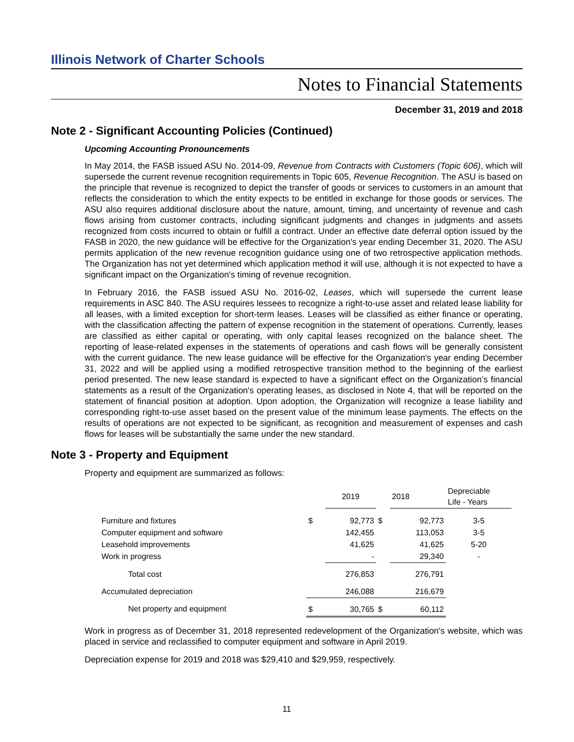Illinois Network of Charter Schools
Notes to Financial Statements
December 31, 2019 and 2018
Note 2 - Significant Accounting Policies (Continued)
Upcoming Accounting Pronouncements
In May 2014, the FASB issued ASU No. 2014-09, Revenue from Contracts with Customers (Topic 606), which will supersede the current revenue recognition requirements in Topic 605, Revenue Recognition. The ASU is based on the principle that revenue is recognized to depict the transfer of goods or services to customers in an amount that reflects the consideration to which the entity expects to be entitled in exchange for those goods or services. The ASU also requires additional disclosure about the nature, amount, timing, and uncertainty of revenue and cash flows arising from customer contracts, including significant judgments and changes in judgments and assets recognized from costs incurred to obtain or fulfill a contract. Under an effective date deferral option issued by the FASB in 2020, the new guidance will be effective for the Organization's year ending December 31, 2020. The ASU permits application of the new revenue recognition guidance using one of two retrospective application methods. The Organization has not yet determined which application method it will use, although it is not expected to have a significant impact on the Organization's timing of revenue recognition.
In February 2016, the FASB issued ASU No. 2016-02, Leases, which will supersede the current lease requirements in ASC 840. The ASU requires lessees to recognize a right-to-use asset and related lease liability for all leases, with a limited exception for short-term leases. Leases will be classified as either finance or operating, with the classification affecting the pattern of expense recognition in the statement of operations. Currently, leases are classified as either capital or operating, with only capital leases recognized on the balance sheet. The reporting of lease-related expenses in the statements of operations and cash flows will be generally consistent with the current guidance. The new lease guidance will be effective for the Organization's year ending December 31, 2022 and will be applied using a modified retrospective transition method to the beginning of the earliest period presented. The new lease standard is expected to have a significant effect on the Organization’s financial statements as a result of the Organization's operating leases, as disclosed in Note 4, that will be reported on the statement of financial position at adoption. Upon adoption, the Organization will recognize a lease liability and corresponding right-to-use asset based on the present value of the minimum lease payments. The effects on the results of operations are not expected to be significant, as recognition and measurement of expenses and cash flows for leases will be substantially the same under the new standard.
Note 3 - Property and Equipment
Property and equipment are summarized as follows:
| | | 2019 | | 2018 | Depreciable Life - Years |
| --- | --- | --- | --- | --- | --- |
| Furniture and fixtures | $ | 92,773 | $ | 92,773 | 3-5 |
| Computer equipment and software | | 142,455 | | 113,053 | 3-5 |
| Leasehold improvements | | 41,625 | | 41,625 | 5-20 |
| Work in progress | | - | | 29,340 | - |
| Total cost | | 276,853 | | 276,791 | |
| Accumulated depreciation | | 246,088 | | 216,679 | |
| Net property and equipment | $ | 30,765 | $ | 60,112 | |
Work in progress as of December 31, 2018 represented redevelopment of the Organization's website, which was placed in service and reclassified to computer equipment and software in April 2019.
Depreciation expense for 2019 and 2018 was $29,410 and $29,959, respectively.
11